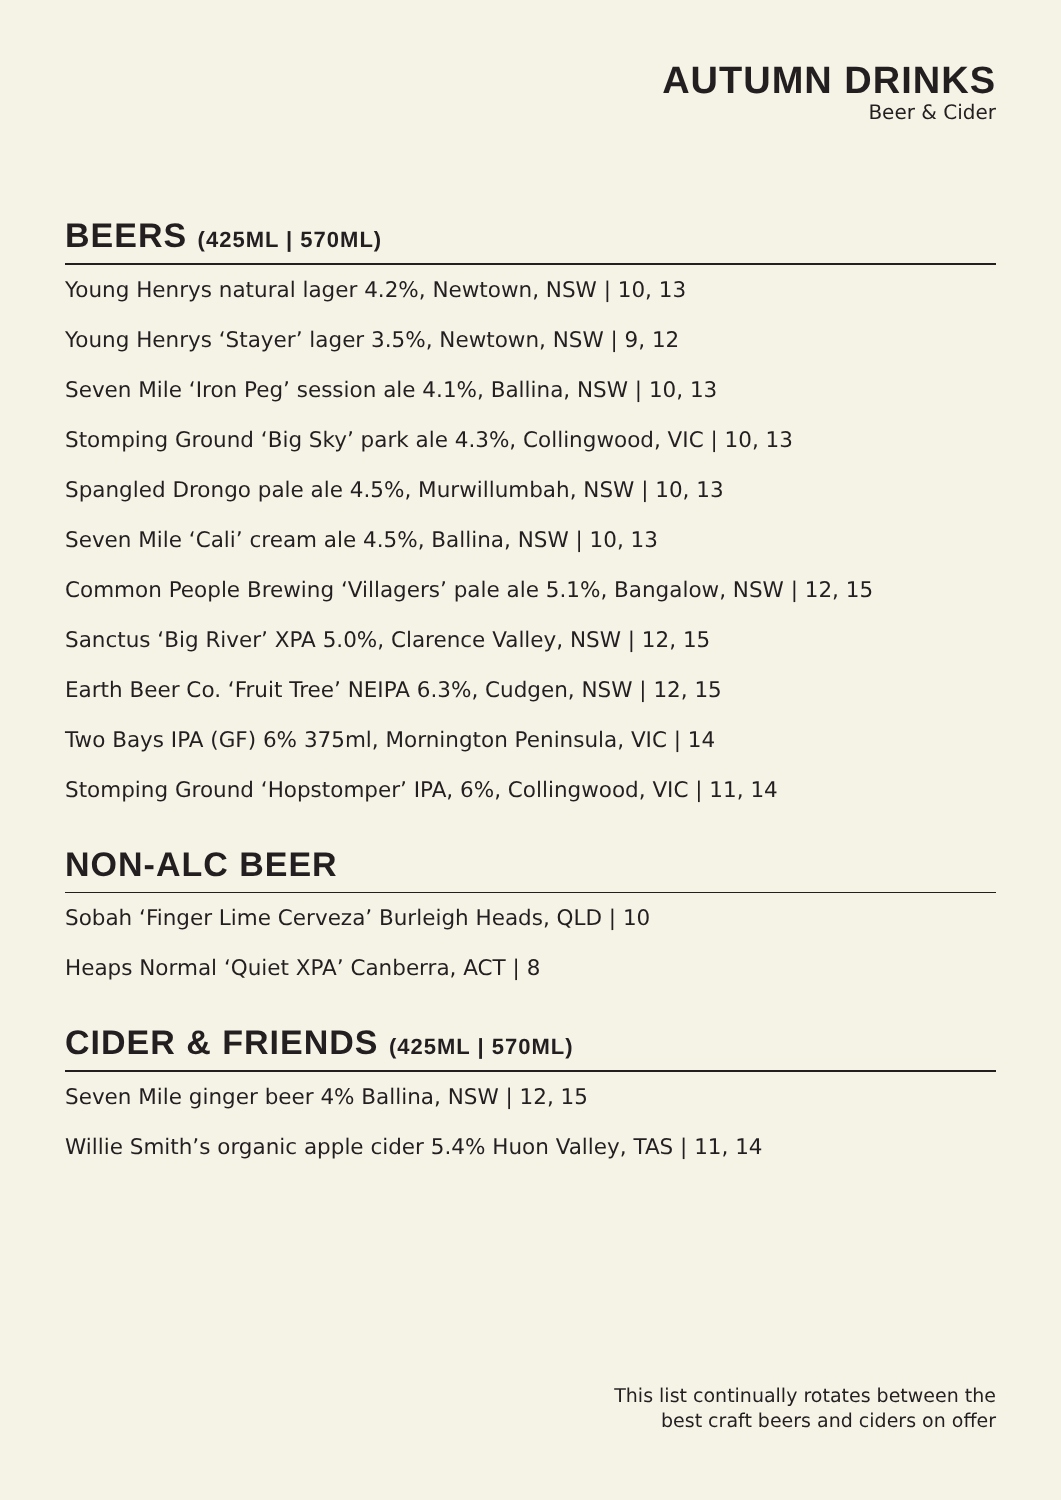AUTUMN DRINKS
Beer & Cider
BEERS (425ML | 570ML)
Young Henrys natural lager 4.2%, Newtown, NSW | 10, 13
Young Henrys ‘Stayer’ lager 3.5%, Newtown, NSW | 9, 12
Seven Mile ‘Iron Peg’ session ale 4.1%, Ballina, NSW | 10, 13
Stomping Ground ‘Big Sky’ park ale 4.3%, Collingwood, VIC | 10, 13
Spangled Drongo pale ale 4.5%, Murwillumbah, NSW | 10, 13
Seven Mile ‘Cali’ cream ale 4.5%, Ballina, NSW | 10, 13
Common People Brewing ‘Villagers’ pale ale 5.1%, Bangalow, NSW | 12, 15
Sanctus ‘Big River’ XPA 5.0%, Clarence Valley, NSW | 12, 15
Earth Beer Co. ‘Fruit Tree’ NEIPA 6.3%, Cudgen, NSW | 12, 15
Two Bays IPA (GF) 6% 375ml, Mornington Peninsula, VIC | 14
Stomping Ground ‘Hopstomper’ IPA, 6%, Collingwood, VIC | 11, 14
NON-ALC BEER
Sobah ‘Finger Lime Cerveza’ Burleigh Heads, QLD | 10
Heaps Normal ‘Quiet XPA’ Canberra, ACT | 8
CIDER & FRIENDS (425ML | 570ML)
Seven Mile ginger beer 4% Ballina, NSW | 12, 15
Willie Smith’s organic apple cider 5.4% Huon Valley, TAS | 11, 14
This list continually rotates between the
best craft beers and ciders on offer